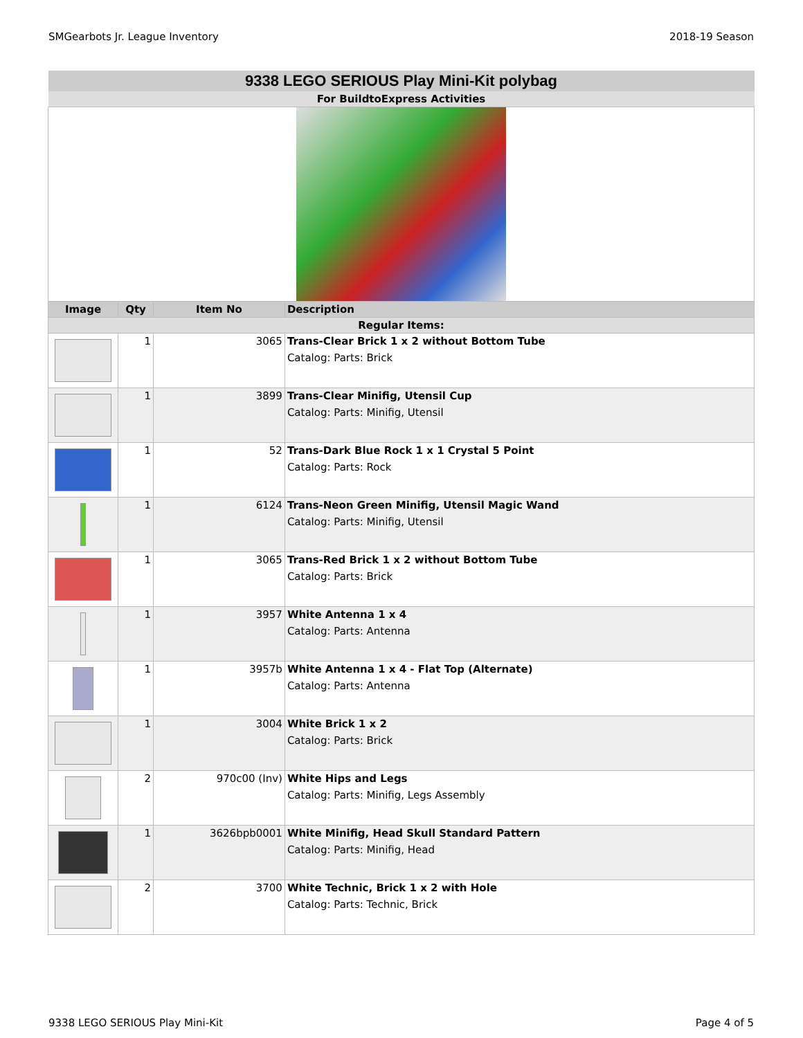SMGearbots Jr. League Inventory 2018-19 Season
| 9338 LEGO SERIOUS Play Mini-Kit polybag | | | |
| For BuildtoExpress Activities | | | |
| Image | Qty | Item No | Description |
| Regular Items: | | | |
| | 1 | 3065 | Trans-Clear Brick 1 x 2 without Bottom Tube Catalog: Parts: Brick |
| | 1 | 3899 | Trans-Clear Minifig, Utensil Cup Catalog: Parts: Minifig, Utensil |
| | 1 | 52 | Trans-Dark Blue Rock 1 x 1 Crystal 5 Point Catalog: Parts: Rock |
| | 1 | 6124 | Trans-Neon Green Minifig, Utensil Magic Wand Catalog: Parts: Minifig, Utensil |
| | 1 | 3065 | Trans-Red Brick 1 x 2 without Bottom Tube Catalog: Parts: Brick |
| | 1 | 3957 | White Antenna 1 x 4 Catalog: Parts: Antenna |
| | 1 | 3957b | White Antenna 1 x 4 - Flat Top (Alternate) Catalog: Parts: Antenna |
| | 1 | 3004 | White Brick 1 x 2 Catalog: Parts: Brick |
| | 2 | 970c00 (Inv) | White Hips and Legs Catalog: Parts: Minifig, Legs Assembly |
| | 1 | 3626bpb0001 | White Minifig, Head Skull Standard Pattern Catalog: Parts: Minifig, Head |
| | 2 | 3700 | White Technic, Brick 1 x 2 with Hole Catalog: Parts: Technic, Brick |
9338 LEGO SERIOUS Play Mini-Kit Page 4 of 5